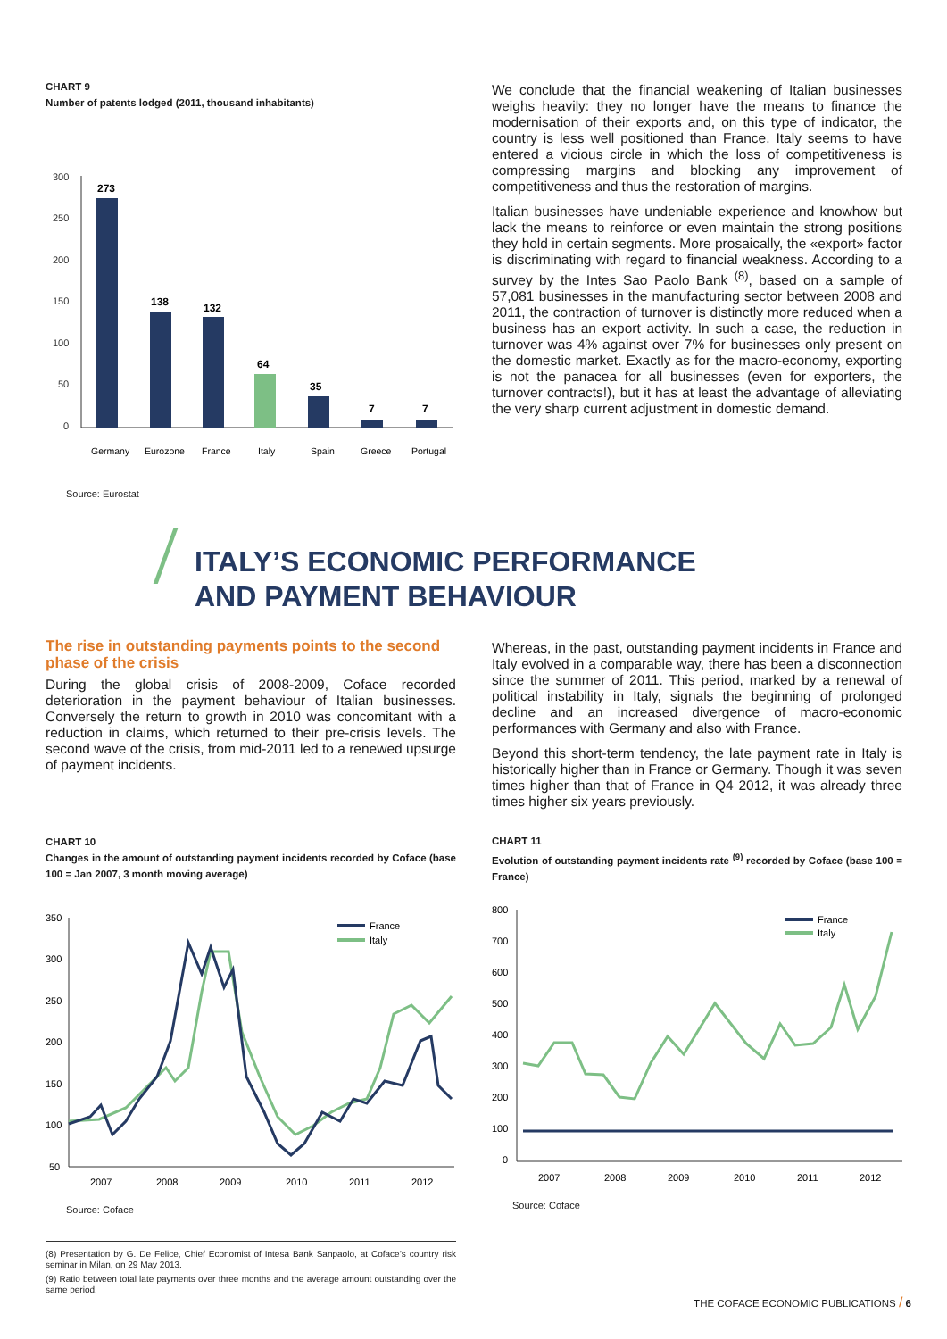CHART 9
Number of patents lodged (2011, thousand inhabitants)
300
250
200
150
100
50
0
273
138
132
64
35
7
7
Germany
Eurozone
France
Italy
Spain
Greece
Portugal
Source: Eurostat
We conclude that the financial weakening of Italian businesses weighs heavily: they no longer have the means to finance the modernisation of their exports and, on this type of indicator, the country is less well positioned than France. Italy seems to have entered a vicious circle in which the loss of competitiveness is compressing margins and blocking any improvement of competitiveness and thus the restoration of margins.
Italian businesses have undeniable experience and knowhow but lack the means to reinforce or even maintain the strong positions they hold in certain segments. More prosaically, the «export» factor is discriminating with regard to financial weakness. According to a survey by the Intes Sao Paolo Bank <sup>(8)</sup>, based on a sample of 57,081 businesses in the manufacturing sector between 2008 and 2011, the contraction of turnover is distinctly more reduced when a business has an export activity. In such a case, the reduction in turnover was 4% against over 7% for businesses only present on the domestic market. Exactly as for the macro-economy, exporting is not the panacea for all businesses (even for exporters, the turnover contracts!), but it has at least the advantage of alleviating the very sharp current adjustment in domestic demand.
ITALY’S ECONOMIC PERFORMANCE
AND PAYMENT BEHAVIOUR
The rise in outstanding payments points to the second phase of the crisis
During the global crisis of 2008-2009, Coface recorded deterioration in the payment behaviour of Italian businesses. Conversely the return to growth in 2010 was concomitant with a reduction in claims, which returned to their pre-crisis levels. The second wave of the crisis, from mid-2011 led to a renewed upsurge of payment incidents.
CHART 10
Changes in the amount of outstanding payment incidents recorded by Coface (base 100 = Jan 2007, 3 month moving average)
350
300
250
200
150
100
50
2007
2008
2009
2010
2011
2012
France
Italy
Source: Coface
(8) Presentation by G. De Felice, Chief Economist of Intesa Bank Sanpaolo, at Coface’s country risk seminar in Milan, on 29 May 2013.
(9) Ratio between total late payments over three months and the average amount outstanding over the same period.
Whereas, in the past, outstanding payment incidents in France and Italy evolved in a comparable way, there has been a disconnection since the summer of 2011. This period, marked by a renewal of political instability in Italy, signals the beginning of prolonged decline and an increased divergence of macro-economic performances with Germany and also with France.
Beyond this short-term tendency, the late payment rate in Italy is historically higher than in France or Germany. Though it was seven times higher than that of France in Q4 2012, it was already three times higher six years previously.
CHART 11
Evolution of outstanding payment incidents rate <sup>(9)</sup> recorded by Coface (base 100 = France)
800
700
600
500
400
300
200
100
0
2007
2008
2009
2010
2011
2012
France
Italy
Source: Coface
THE COFACE ECONOMIC PUBLICATIONS / 6